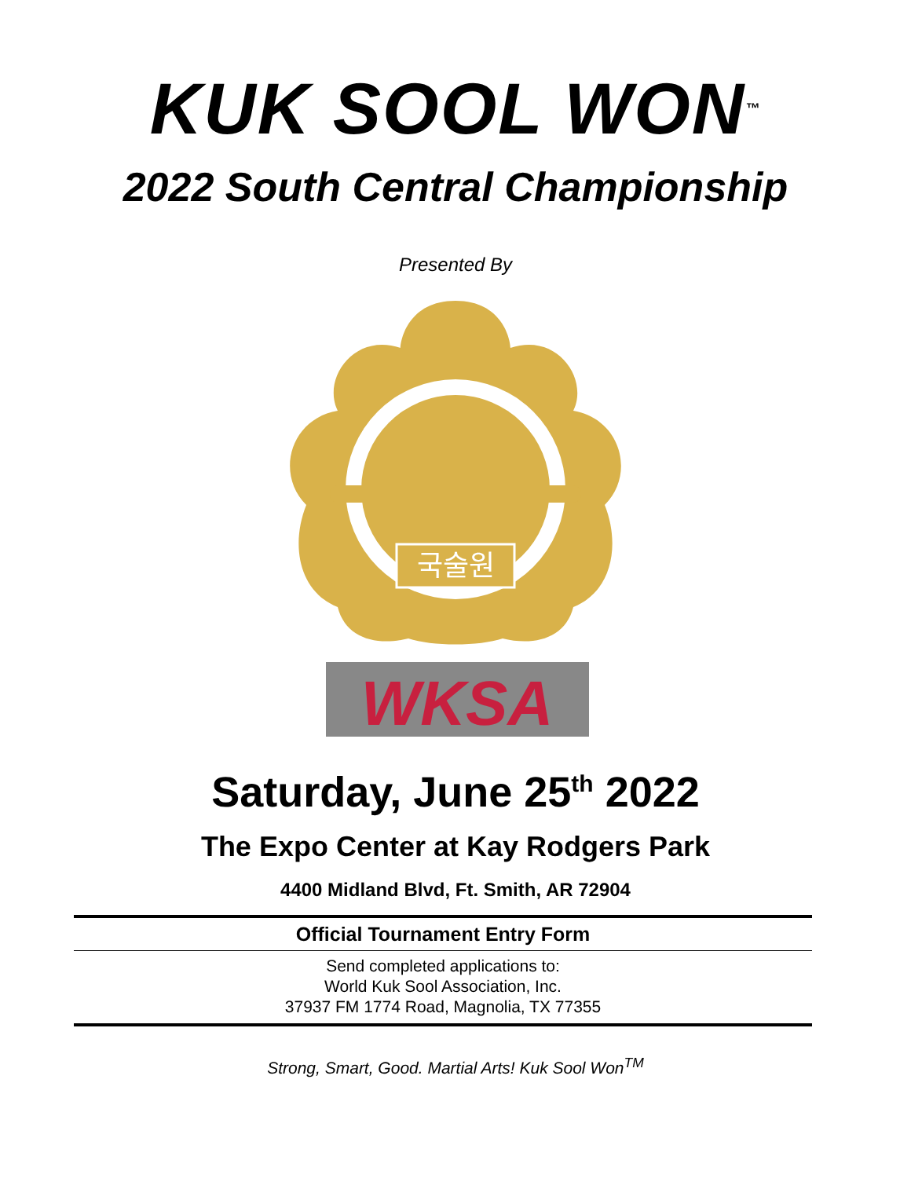KUK SOOL WON<sup>™</sup>
2022 South Central Championship
Presented By
국술원
WKSA
Saturday, June 25<sup>th</sup> 2022
The Expo Center at Kay Rodgers Park
4400 Midland Blvd, Ft. Smith, AR 72904
Official Tournament Entry Form
Send completed applications to:
World Kuk Sool Association, Inc.
37937 FM 1774 Road, Magnolia, TX 77355
Strong, Smart, Good. Martial Arts! Kuk Sool Won<sup>TM</sup>